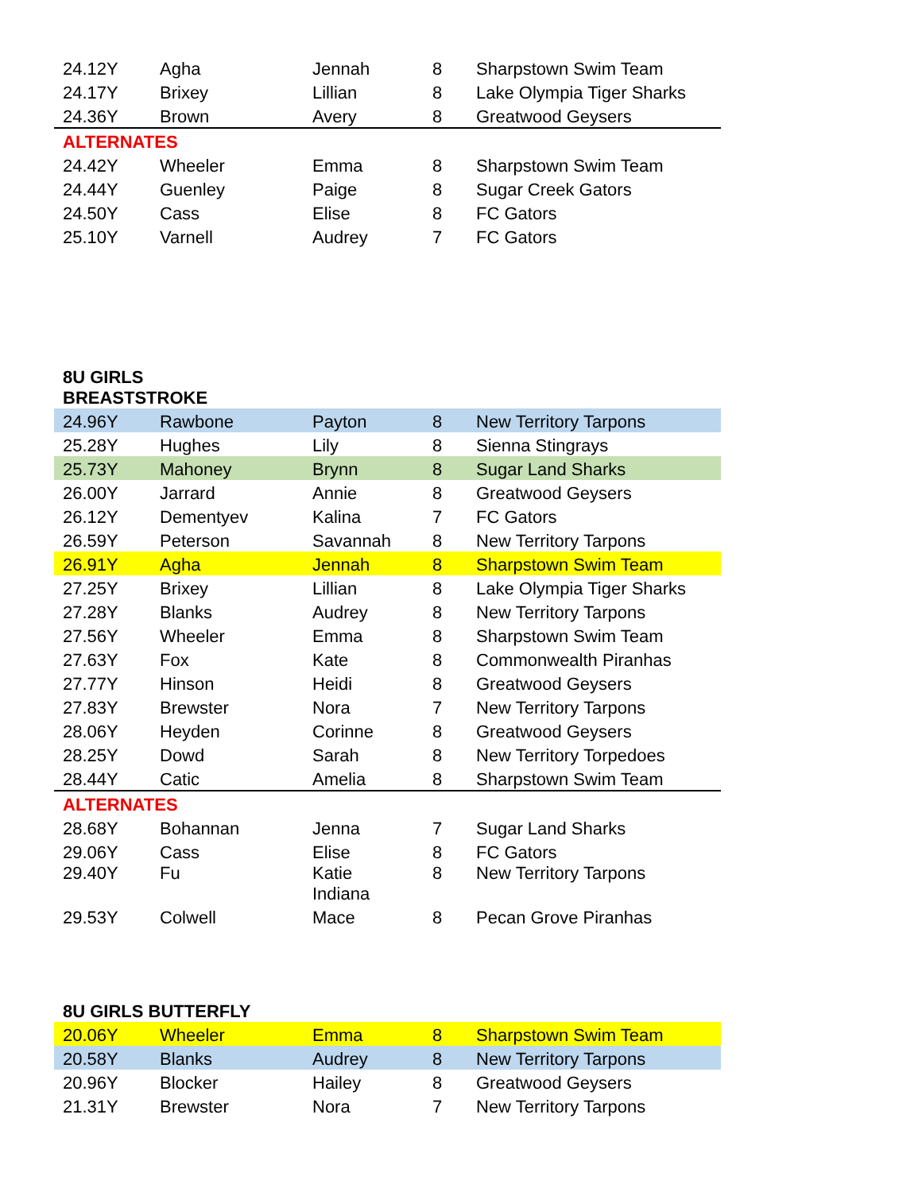| 24.12Y | Agha | Jennah | 8 | Sharpstown Swim Team |
| 24.17Y | Brixey | Lillian | 8 | Lake Olympia Tiger Sharks |
| 24.36Y | Brown | Avery | 8 | Greatwood Geysers |
| ALTERNATES | | | | |
| 24.42Y | Wheeler | Emma | 8 | Sharpstown Swim Team |
| 24.44Y | Guenley | Paige | 8 | Sugar Creek Gators |
| 24.50Y | Cass | Elise | 8 | FC Gators |
| 25.10Y | Varnell | Audrey | 7 | FC Gators |
8U GIRLS
BREASTSTROKE
| 24.96Y | Rawbone | Payton | 8 | New Territory Tarpons |
| 25.28Y | Hughes | Lily | 8 | Sienna Stingrays |
| 25.73Y | Mahoney | Brynn | 8 | Sugar Land Sharks |
| 26.00Y | Jarrard | Annie | 8 | Greatwood Geysers |
| 26.12Y | Dementyev | Kalina | 7 | FC Gators |
| 26.59Y | Peterson | Savannah | 8 | New Territory Tarpons |
| 26.91Y | Agha | Jennah | 8 | Sharpstown Swim Team |
| 27.25Y | Brixey | Lillian | 8 | Lake Olympia Tiger Sharks |
| 27.28Y | Blanks | Audrey | 8 | New Territory Tarpons |
| 27.56Y | Wheeler | Emma | 8 | Sharpstown Swim Team |
| 27.63Y | Fox | Kate | 8 | Commonwealth Piranhas |
| 27.77Y | Hinson | Heidi | 8 | Greatwood Geysers |
| 27.83Y | Brewster | Nora | 7 | New Territory Tarpons |
| 28.06Y | Heyden | Corinne | 8 | Greatwood Geysers |
| 28.25Y | Dowd | Sarah | 8 | New Territory Torpedoes |
| 28.44Y | Catic | Amelia | 8 | Sharpstown Swim Team |
| ALTERNATES | | | | |
| 28.68Y | Bohannan | Jenna | 7 | Sugar Land Sharks |
| 29.06Y | Cass | Elise | 8 | FC Gators |
| 29.40Y | Fu | Katie Indiana | 8 | New Territory Tarpons |
| 29.53Y | Colwell | Mace | 8 | Pecan Grove Piranhas |
8U GIRLS BUTTERFLY
| 20.06Y | Wheeler | Emma | 8 | Sharpstown Swim Team |
| 20.58Y | Blanks | Audrey | 8 | New Territory Tarpons |
| 20.96Y | Blocker | Hailey | 8 | Greatwood Geysers |
| 21.31Y | Brewster | Nora | 7 | New Territory Tarpons |